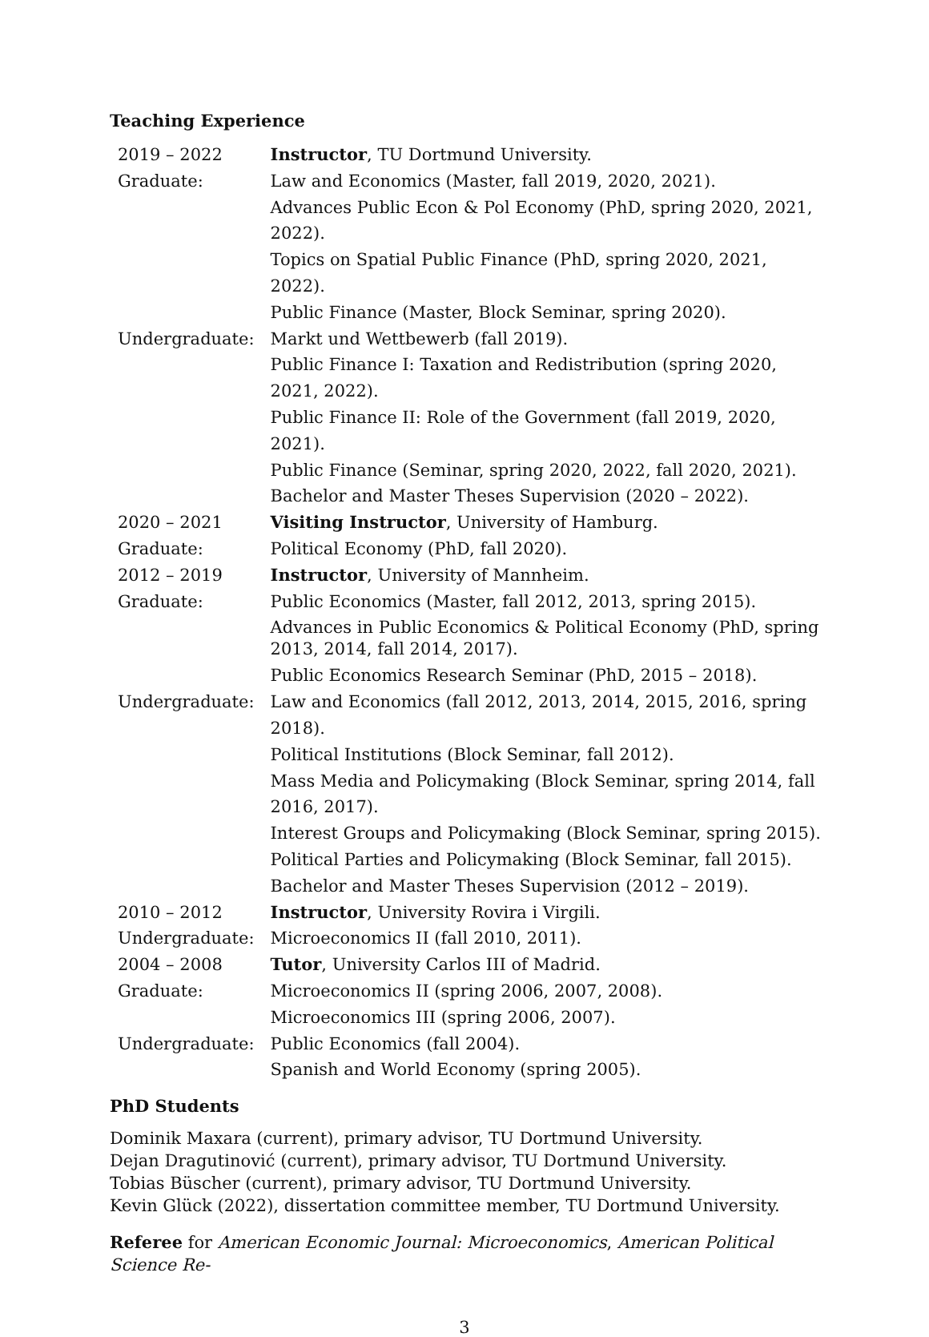Teaching Experience
| 2019 – 2022 | Instructor , TU Dortmund University. |
| Graduate: | Law and Economics (Master, fall 2019, 2020, 2021). |
| | Advances Public Econ & Pol Economy (PhD, spring 2020, 2021, 2022). |
| | Topics on Spatial Public Finance (PhD, spring 2020, 2021, 2022). |
| | Public Finance (Master, Block Seminar, spring 2020). |
| Undergraduate: | Markt und Wettbewerb (fall 2019). |
| | Public Finance I: Taxation and Redistribution (spring 2020, 2021, 2022). |
| | Public Finance II: Role of the Government (fall 2019, 2020, 2021). |
| | Public Finance (Seminar, spring 2020, 2022, fall 2020, 2021). |
| | Bachelor and Master Theses Supervision (2020 – 2022). |
| 2020 – 2021 | Visiting Instructor , University of Hamburg. |
| Graduate: | Political Economy (PhD, fall 2020). |
| 2012 – 2019 | Instructor , University of Mannheim. |
| Graduate: | Public Economics (Master, fall 2012, 2013, spring 2015). |
| | Advances in Public Economics & Political Economy (PhD, spring 2013, 2014, fall 2014, 2017). |
| | Public Economics Research Seminar (PhD, 2015 – 2018). |
| Undergraduate: | Law and Economics (fall 2012, 2013, 2014, 2015, 2016, spring 2018). |
| | Political Institutions (Block Seminar, fall 2012). |
| | Mass Media and Policymaking (Block Seminar, spring 2014, fall 2016, 2017). |
| | Interest Groups and Policymaking (Block Seminar, spring 2015). |
| | Political Parties and Policymaking (Block Seminar, fall 2015). |
| | Bachelor and Master Theses Supervision (2012 – 2019). |
| 2010 – 2012 | Instructor , University Rovira i Virgili. |
| Undergraduate: | Microeconomics II (fall 2010, 2011). |
| 2004 – 2008 | Tutor , University Carlos III of Madrid. |
| Graduate: | Microeconomics II (spring 2006, 2007, 2008). |
| | Microeconomics III (spring 2006, 2007). |
| Undergraduate: | Public Economics (fall 2004). |
| | Spanish and World Economy (spring 2005). |
PhD Students
Dominik Maxara (current), primary advisor, TU Dortmund University.
Dejan Dragutinović (current), primary advisor, TU Dortmund University.
Tobias Büscher (current), primary advisor, TU Dortmund University.
Kevin Glück (2022), dissertation committee member, TU Dortmund University.
Referee for American Economic Journal: Microeconomics, American Political Science Re-
3